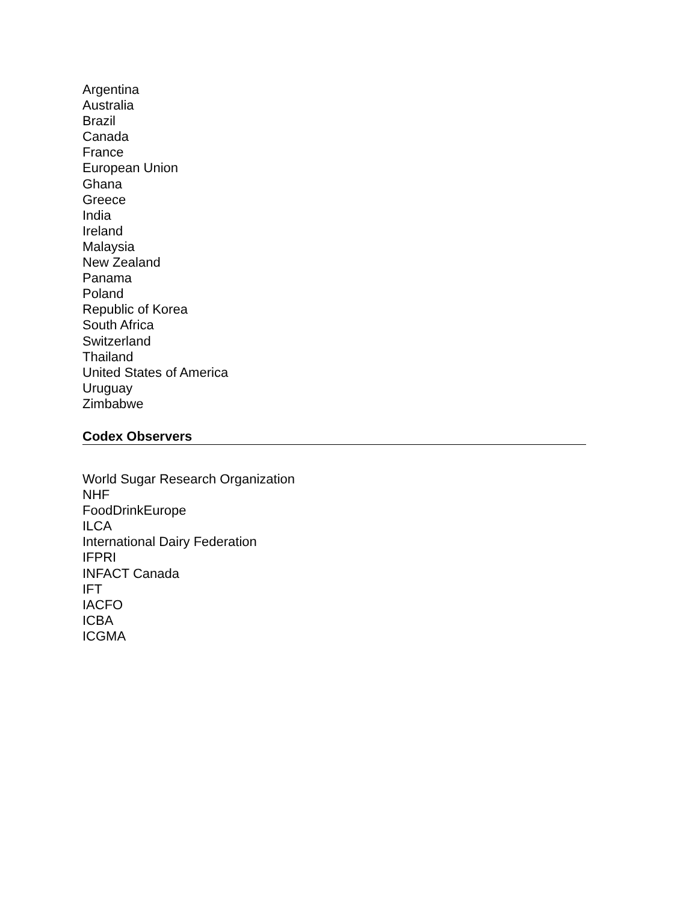Argentina
Australia
Brazil
Canada
France
European Union
Ghana
Greece
India
Ireland
Malaysia
New Zealand
Panama
Poland
Republic of Korea
South Africa
Switzerland
Thailand
United States of America
Uruguay
Zimbabwe
Codex Observers
World Sugar Research Organization
NHF
FoodDrinkEurope
ILCA
International Dairy Federation
IFPRI
INFACT Canada
IFT
IACFO
ICBA
ICGMA